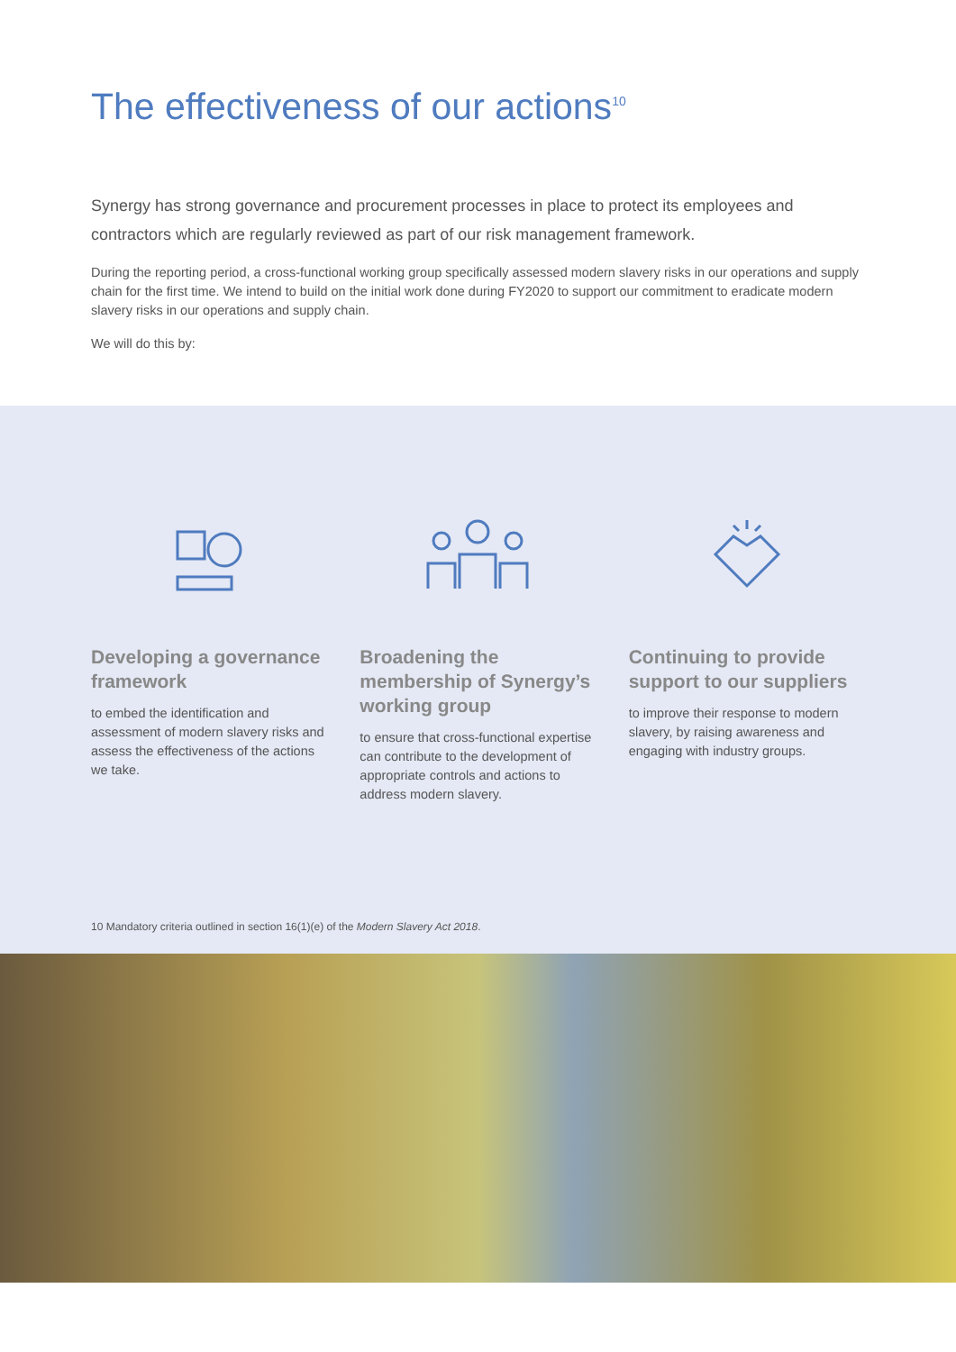The effectiveness of our actions<sup>10</sup>
Synergy has strong governance and procurement processes in place to protect its employees and contractors which are regularly reviewed as part of our risk management framework.
During the reporting period, a cross-functional working group specifically assessed modern slavery risks in our operations and supply chain for the first time. We intend to build on the initial work done during FY2020 to support our commitment to eradicate modern slavery risks in our operations and supply chain.
We will do this by:
Developing a governance framework
to embed the identification and assessment of modern slavery risks and assess the effectiveness of the actions we take.
Broadening the membership of Synergy’s working group
to ensure that cross-functional expertise can contribute to the development of appropriate controls and actions to address modern slavery.
Continuing to provide support to our suppliers
to improve their response to modern slavery, by raising awareness and engaging with industry groups.
10 Mandatory criteria outlined in section 16(1)(e) of the Modern Slavery Act 2018.